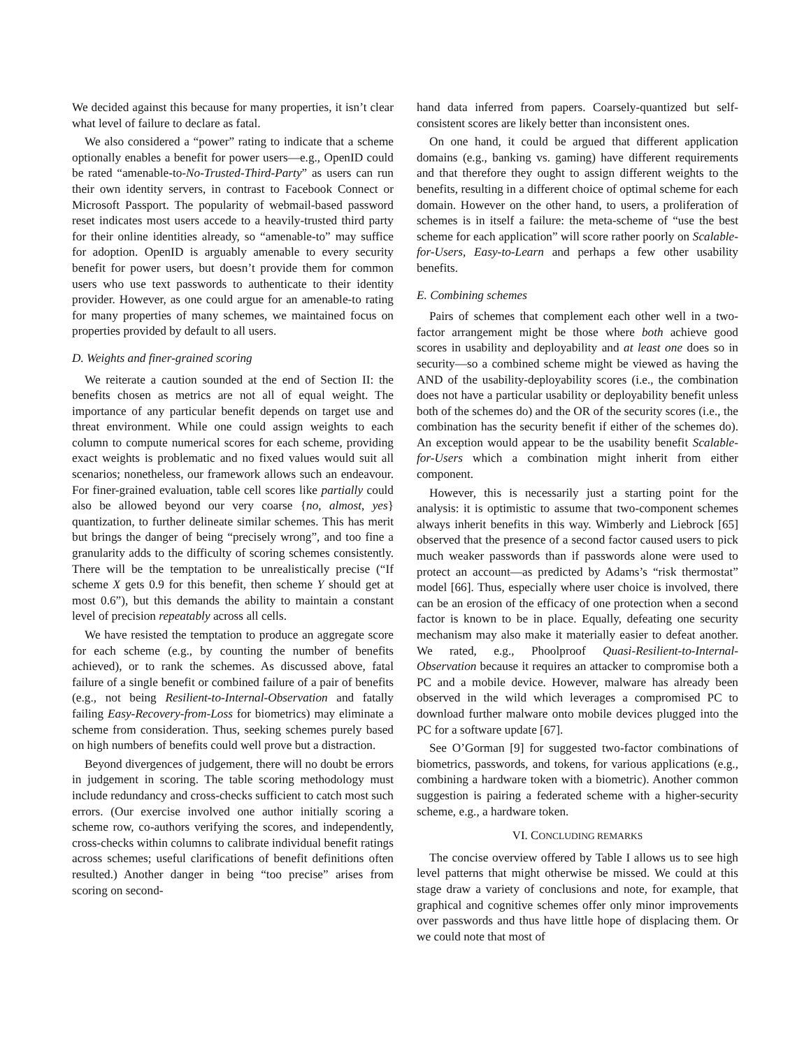We decided against this because for many properties, it isn’t clear what level of failure to declare as fatal.
We also considered a “power” rating to indicate that a scheme optionally enables a benefit for power users—e.g., OpenID could be rated “amenable-to-No-Trusted-Third-Party” as users can run their own identity servers, in contrast to Facebook Connect or Microsoft Passport. The popularity of webmail-based password reset indicates most users accede to a heavily-trusted third party for their online identities already, so “amenable-to” may suffice for adoption. OpenID is arguably amenable to every security benefit for power users, but doesn’t provide them for common users who use text passwords to authenticate to their identity provider. However, as one could argue for an amenable-to rating for many properties of many schemes, we maintained focus on properties provided by default to all users.
D. Weights and finer-grained scoring
We reiterate a caution sounded at the end of Section II: the benefits chosen as metrics are not all of equal weight. The importance of any particular benefit depends on target use and threat environment. While one could assign weights to each column to compute numerical scores for each scheme, providing exact weights is problematic and no fixed values would suit all scenarios; nonetheless, our framework allows such an endeavour. For finer-grained evaluation, table cell scores like partially could also be allowed beyond our very coarse {no, almost, yes} quantization, to further delineate similar schemes. This has merit but brings the danger of being “precisely wrong”, and too fine a granularity adds to the difficulty of scoring schemes consistently. There will be the temptation to be unrealistically precise (“If scheme X gets 0.9 for this benefit, then scheme Y should get at most 0.6”), but this demands the ability to maintain a constant level of precision repeatably across all cells.
We have resisted the temptation to produce an aggregate score for each scheme (e.g., by counting the number of benefits achieved), or to rank the schemes. As discussed above, fatal failure of a single benefit or combined failure of a pair of benefits (e.g., not being Resilient-to-Internal-Observation and fatally failing Easy-Recovery-from-Loss for biometrics) may eliminate a scheme from consideration. Thus, seeking schemes purely based on high numbers of benefits could well prove but a distraction.
Beyond divergences of judgement, there will no doubt be errors in judgement in scoring. The table scoring methodology must include redundancy and cross-checks sufficient to catch most such errors. (Our exercise involved one author initially scoring a scheme row, co-authors verifying the scores, and independently, cross-checks within columns to calibrate individual benefit ratings across schemes; useful clarifications of benefit definitions often resulted.) Another danger in being “too precise” arises from scoring on second-
hand data inferred from papers. Coarsely-quantized but self-consistent scores are likely better than inconsistent ones.
On one hand, it could be argued that different application domains (e.g., banking vs. gaming) have different requirements and that therefore they ought to assign different weights to the benefits, resulting in a different choice of optimal scheme for each domain. However on the other hand, to users, a proliferation of schemes is in itself a failure: the meta-scheme of “use the best scheme for each application” will score rather poorly on Scalable-for-Users, Easy-to-Learn and perhaps a few other usability benefits.
E. Combining schemes
Pairs of schemes that complement each other well in a two-factor arrangement might be those where both achieve good scores in usability and deployability and at least one does so in security—so a combined scheme might be viewed as having the AND of the usability-deployability scores (i.e., the combination does not have a particular usability or deployability benefit unless both of the schemes do) and the OR of the security scores (i.e., the combination has the security benefit if either of the schemes do). An exception would appear to be the usability benefit Scalable-for-Users which a combination might inherit from either component.
However, this is necessarily just a starting point for the analysis: it is optimistic to assume that two-component schemes always inherit benefits in this way. Wimberly and Liebrock [65] observed that the presence of a second factor caused users to pick much weaker passwords than if passwords alone were used to protect an account—as predicted by Adams’s “risk thermostat” model [66]. Thus, especially where user choice is involved, there can be an erosion of the efficacy of one protection when a second factor is known to be in place. Equally, defeating one security mechanism may also make it materially easier to defeat another. We rated, e.g., Phoolproof Quasi-Resilient-to-Internal-Observation because it requires an attacker to compromise both a PC and a mobile device. However, malware has already been observed in the wild which leverages a compromised PC to download further malware onto mobile devices plugged into the PC for a software update [67].
See O’Gorman [9] for suggested two-factor combinations of biometrics, passwords, and tokens, for various applications (e.g., combining a hardware token with a biometric). Another common suggestion is pairing a federated scheme with a higher-security scheme, e.g., a hardware token.
VI. CONCLUDING REMARKS
The concise overview offered by Table I allows us to see high level patterns that might otherwise be missed. We could at this stage draw a variety of conclusions and note, for example, that graphical and cognitive schemes offer only minor improvements over passwords and thus have little hope of displacing them. Or we could note that most of